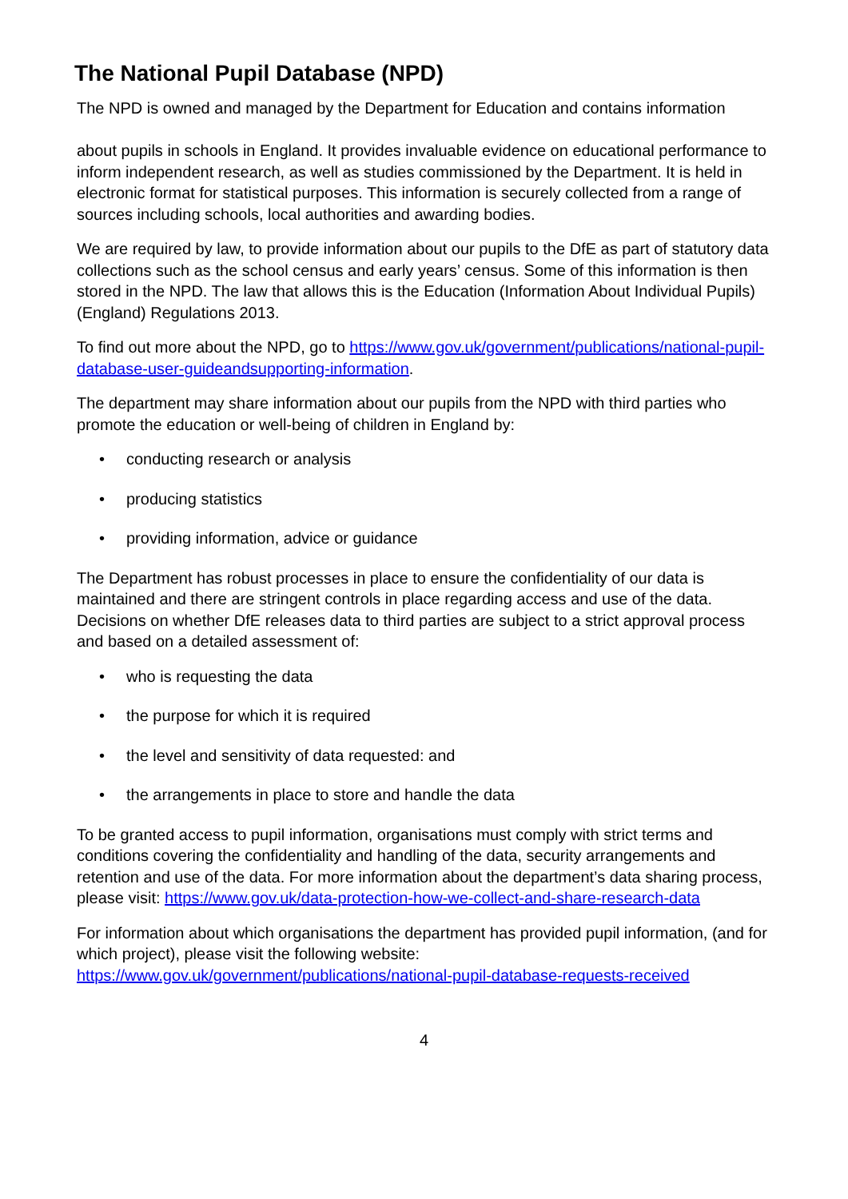The National Pupil Database (NPD)
The NPD is owned and managed by the Department for Education and contains information
about pupils in schools in England. It provides invaluable evidence on educational performance to inform independent research, as well as studies commissioned by the Department. It is held in electronic format for statistical purposes. This information is securely collected from a range of sources including schools, local authorities and awarding bodies.
We are required by law, to provide information about our pupils to the DfE as part of statutory data collections such as the school census and early years’ census. Some of this information is then stored in the NPD. The law that allows this is the Education (Information About Individual Pupils) (England) Regulations 2013.
To find out more about the NPD, go to https://www.gov.uk/government/publications/national-pupil-database-user-guideandsupporting-information.
The department may share information about our pupils from the NPD with third parties who promote the education or well-being of children in England by:
• conducting research or analysis
• producing statistics
• providing information, advice or guidance
The Department has robust processes in place to ensure the confidentiality of our data is maintained and there are stringent controls in place regarding access and use of the data. Decisions on whether DfE releases data to third parties are subject to a strict approval process and based on a detailed assessment of:
• who is requesting the data
• the purpose for which it is required
• the level and sensitivity of data requested: and
• the arrangements in place to store and handle the data
To be granted access to pupil information, organisations must comply with strict terms and conditions covering the confidentiality and handling of the data, security arrangements and retention and use of the data. For more information about the department’s data sharing process, please visit: https://www.gov.uk/data-protection-how-we-collect-and-share-research-data
For information about which organisations the department has provided pupil information, (and for which project), please visit the following website: https://www.gov.uk/government/publications/national-pupil-database-requests-received
4